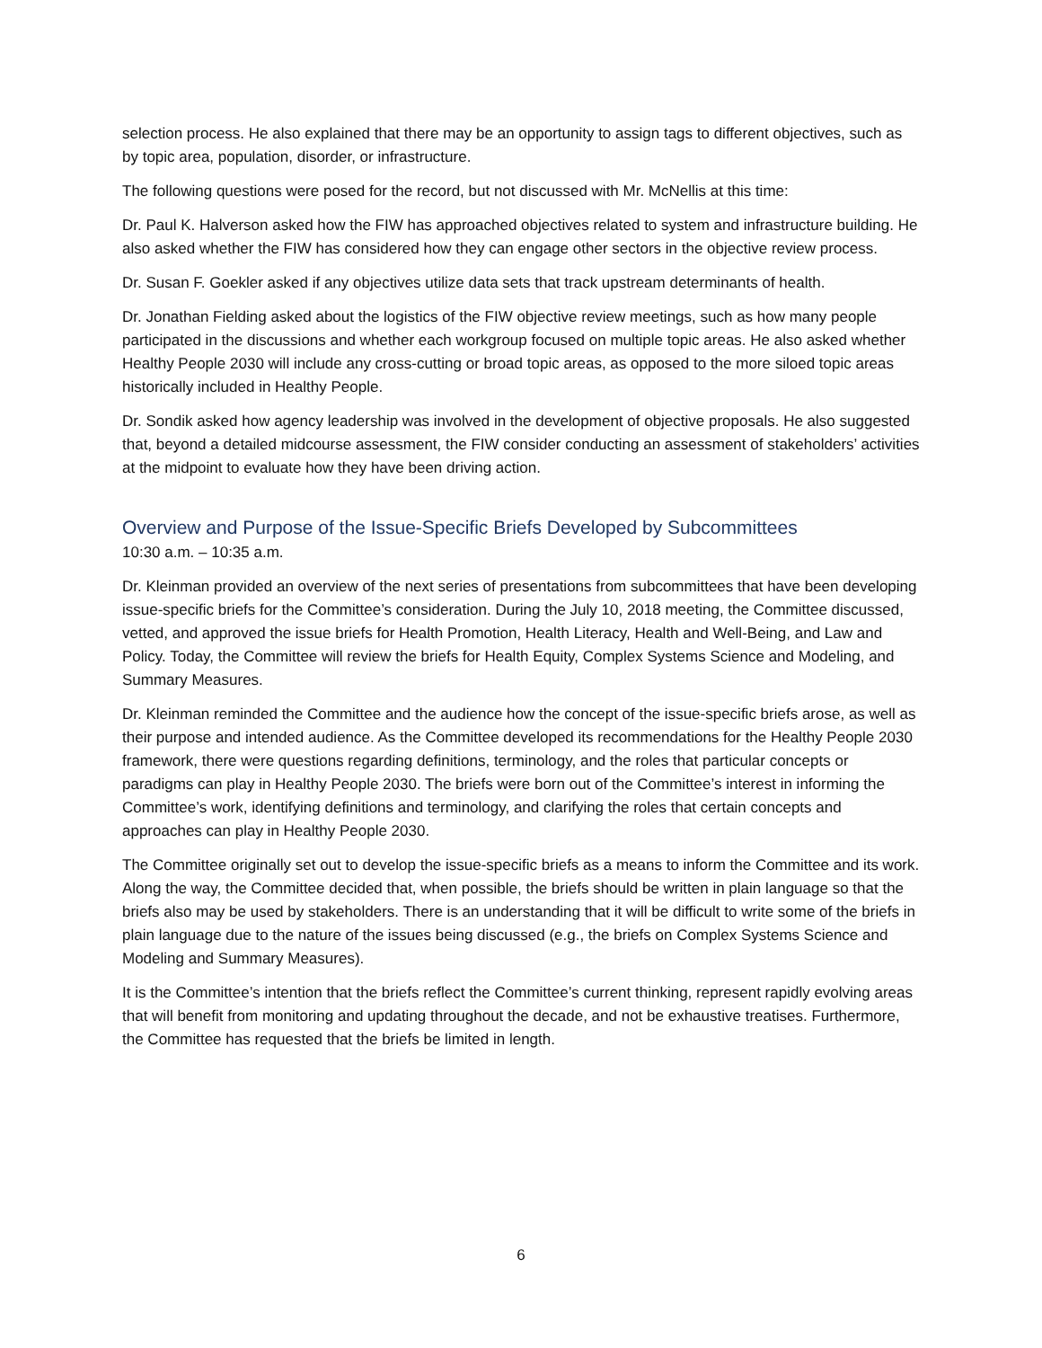selection process. He also explained that there may be an opportunity to assign tags to different objectives, such as by topic area, population, disorder, or infrastructure.
The following questions were posed for the record, but not discussed with Mr. McNellis at this time:
Dr. Paul K. Halverson asked how the FIW has approached objectives related to system and infrastructure building. He also asked whether the FIW has considered how they can engage other sectors in the objective review process.
Dr. Susan F. Goekler asked if any objectives utilize data sets that track upstream determinants of health.
Dr. Jonathan Fielding asked about the logistics of the FIW objective review meetings, such as how many people participated in the discussions and whether each workgroup focused on multiple topic areas. He also asked whether Healthy People 2030 will include any cross-cutting or broad topic areas, as opposed to the more siloed topic areas historically included in Healthy People.
Dr. Sondik asked how agency leadership was involved in the development of objective proposals. He also suggested that, beyond a detailed midcourse assessment, the FIW consider conducting an assessment of stakeholders’ activities at the midpoint to evaluate how they have been driving action.
Overview and Purpose of the Issue-Specific Briefs Developed by Subcommittees
10:30 a.m. – 10:35 a.m.
Dr. Kleinman provided an overview of the next series of presentations from subcommittees that have been developing issue-specific briefs for the Committee’s consideration. During the July 10, 2018 meeting, the Committee discussed, vetted, and approved the issue briefs for Health Promotion, Health Literacy, Health and Well-Being, and Law and Policy. Today, the Committee will review the briefs for Health Equity, Complex Systems Science and Modeling, and Summary Measures.
Dr. Kleinman reminded the Committee and the audience how the concept of the issue-specific briefs arose, as well as their purpose and intended audience. As the Committee developed its recommendations for the Healthy People 2030 framework, there were questions regarding definitions, terminology, and the roles that particular concepts or paradigms can play in Healthy People 2030. The briefs were born out of the Committee’s interest in informing the Committee’s work, identifying definitions and terminology, and clarifying the roles that certain concepts and approaches can play in Healthy People 2030.
The Committee originally set out to develop the issue-specific briefs as a means to inform the Committee and its work. Along the way, the Committee decided that, when possible, the briefs should be written in plain language so that the briefs also may be used by stakeholders. There is an understanding that it will be difficult to write some of the briefs in plain language due to the nature of the issues being discussed (e.g., the briefs on Complex Systems Science and Modeling and Summary Measures).
It is the Committee’s intention that the briefs reflect the Committee’s current thinking, represent rapidly evolving areas that will benefit from monitoring and updating throughout the decade, and not be exhaustive treatises. Furthermore, the Committee has requested that the briefs be limited in length.
6